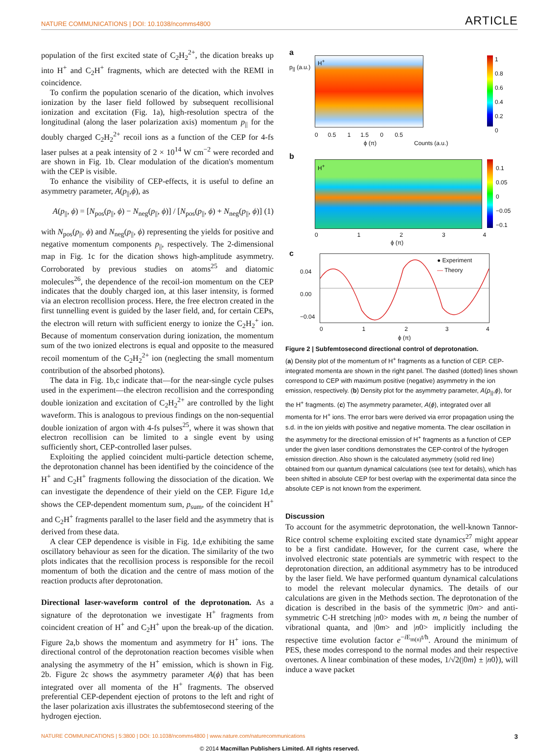NATURE COMMUNICATIONS | DOI: 10.1038/ncomms4800 ARTICLE
population of the first excited state of C<sub>2</sub>H<sub>2</sub><sup>2+</sup>, the dication breaks up into H<sup>+</sup> and C<sub>2</sub>H<sup>+</sup> fragments, which are detected with the REMI in coincidence.
To confirm the population scenario of the dication, which involves ionization by the laser field followed by subsequent recollisional ionization and excitation (Fig. 1a), high-resolution spectra of the longitudinal (along the laser polarization axis) momentum p<sub>||</sub> for the doubly charged C<sub>2</sub>H<sub>2</sub><sup>2+</sup> recoil ions as a function of the CEP for 4-fs laser pulses at a peak intensity of 2 × 10<sup>14</sup> W cm<sup>−2</sup> were recorded and are shown in Fig. 1b. Clear modulation of the dication's momentum with the CEP is visible.
To enhance the visibility of CEP-effects, it is useful to define an asymmetry parameter, A(p<sub>||</sub>,ϕ), as
A(p<sub>||</sub>, ϕ) = [N<sub>pos</sub>(p<sub>||</sub>, ϕ) − N<sub>neg</sub>(p<sub>||</sub>, ϕ)] / [N<sub>pos</sub>(p<sub>||</sub>, ϕ) + N<sub>neg</sub>(p<sub>||</sub>, ϕ)] (1)
with N<sub>pos</sub>(p<sub>||</sub>, ϕ) and N<sub>neg</sub>(p<sub>||</sub>, ϕ) representing the yields for positive and negative momentum components p<sub>||</sub>, respectively. The 2-dimensional map in Fig. 1c for the dication shows high-amplitude asymmetry. Corroborated by previous studies on atoms<sup>25</sup> and diatomic molecules<sup>26</sup>, the dependence of the recoil-ion momentum on the CEP indicates that the doubly charged ion, at this laser intensity, is formed via an electron recollision process. Here, the free electron created in the first tunnelling event is guided by the laser field, and, for certain CEPs, the electron will return with sufficient energy to ionize the C<sub>2</sub>H<sub>2</sub><sup>+</sup> ion. Because of momentum conservation during ionization, the momentum sum of the two ionized electrons is equal and opposite to the measured recoil momentum of the C<sub>2</sub>H<sub>2</sub><sup>2+</sup> ion (neglecting the small momentum contribution of the absorbed photons).
The data in Fig. 1b,c indicate that—for the near-single cycle pulses used in the experiment—the electron recollision and the corresponding double ionization and excitation of C<sub>2</sub>H<sub>2</sub><sup>2+</sup> are controlled by the light waveform. This is analogous to previous findings on the non-sequential double ionization of argon with 4-fs pulses<sup>25</sup>, where it was shown that electron recollision can be limited to a single event by using sufficiently short, CEP-controlled laser pulses.
Exploiting the applied coincident multi-particle detection scheme, the deprotonation channel has been identified by the coincidence of the H<sup>+</sup> and C<sub>2</sub>H<sup>+</sup> fragments following the dissociation of the dication. We can investigate the dependence of their yield on the CEP. Figure 1d,e shows the CEP-dependent momentum sum, p<sub>sum</sub>, of the coincident H<sup>+</sup> and C<sub>2</sub>H<sup>+</sup> fragments parallel to the laser field and the asymmetry that is derived from these data.
A clear CEP dependence is visible in Fig. 1d,e exhibiting the same oscillatory behaviour as seen for the dication. The similarity of the two plots indicates that the recollision process is responsible for the recoil momentum of both the dication and the centre of mass motion of the reaction products after deprotonation.
Directional laser-waveform control of the deprotonation. As a signature of the deprotonation we investigate H<sup>+</sup> fragments from coincident creation of H<sup>+</sup> and C<sub>2</sub>H<sup>+</sup> upon the break-up of the dication. Figure 2a,b shows the momentum and asymmetry for H<sup>+</sup> ions. The directional control of the deprotonation reaction becomes visible when analysing the asymmetry of the H<sup>+</sup> emission, which is shown in Fig. 2b. Figure 2c shows the asymmetry parameter A(ϕ) that has been integrated over all momenta of the H<sup>+</sup> fragments. The observed preferential CEP-dependent ejection of protons to the left and right of the laser polarization axis illustrates the subfemtosecond steering of the hydrogen ejection.
a
H<sup>+</sup>
0 0.5 1 1.5 0 0.5
ϕ (π) Counts (a.u.)
1
0.8
0.6
0.4
0.2
0
p<sub>||</sub> (a.u.)
b
H<sup>+</sup>
0.1
0.05
0
−0.05
−0.1
0 1 2 3 4
ϕ (π)
c
● Experiment
— Theory
0.04
0.00
−0.04
0 1 2 3 4
ϕ (π)
Figure 2 | Subfemtosecond directional control of deprotonation.
(a) Density plot of the momentum of H<sup>+</sup> fragments as a function of CEP. CEP-integrated momenta are shown in the right panel. The dashed (dotted) lines shown correspond to CEP with maximum positive (negative) asymmetry in the ion emission, respectively. (b) Density plot for the asymmetry parameter, A(p<sub>||</sub>,ϕ), for the H<sup>+</sup> fragments. (c) The asymmetry parameter, A(ϕ), integrated over all momenta for H<sup>+</sup> ions. The error bars were derived via error propagation using the s.d. in the ion yields with positive and negative momenta. The clear oscillation in the asymmetry for the directional emission of H<sup>+</sup> fragments as a function of CEP under the given laser conditions demonstrates the CEP-control of the hydrogen emission direction. Also shown is the calculated asymmetry (solid red line) obtained from our quantum dynamical calculations (see text for details), which has been shifted in absolute CEP for best overlap with the experimental data since the absolute CEP is not known from the experiment.
Discussion
To account for the asymmetric deprotonation, the well-known Tannor-Rice control scheme exploiting excited state dynamics<sup>27</sup> might appear to be a first candidate. However, for the current case, where the involved electronic state potentials are symmetric with respect to the deprotonation direction, an additional asymmetry has to be introduced by the laser field. We have performed quantum dynamical calculations to model the relevant molecular dynamics. The details of our calculations are given in the Methods section. The deprotonation of the dication is described in the basis of the symmetric |0m> and anti-symmetric C-H stretching |n0> modes with m, n being the number of vibrational quanta, and |0m> and |n0> implicitly including the respective time evolution factor e<sup>−i E<sub>m(n)</sub>t/ħ</sup>. Around the minimum of PES, these modes correspond to the normal modes and their respective overtones. A linear combination of these modes, 1/√2(|0m⟩ ± |n0⟩), will induce a wave packet
NATURE COMMUNICATIONS | 5:3800 | DOI: 10.1038/ncomms4800 | www.nature.com/naturecommunications 3
© 2014 Macmillan Publishers Limited. All rights reserved.